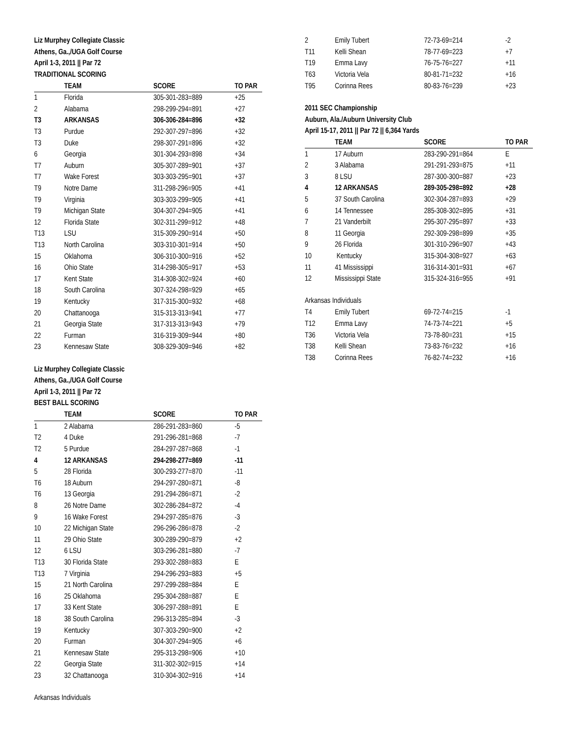Liz Murphey Collegiate Classic
Athens, Ga.,/UGA Golf Course
April 1-3, 2011 || Par 72
TRADITIONAL SCORING
| | TEAM | SCORE | TO PAR |
| --- | --- | --- | --- |
| 1 | Florida | 305-301-283=889 | +25 |
| 2 | Alabama | 298-299-294=891 | +27 |
| T3 | ARKANSAS | 306-306-284=896 | +32 |
| T3 | Purdue | 292-307-297=896 | +32 |
| T3 | Duke | 298-307-291=896 | +32 |
| 6 | Georgia | 301-304-293=898 | +34 |
| T7 | Auburn | 305-307-289=901 | +37 |
| T7 | Wake Forest | 303-303-295=901 | +37 |
| T9 | Notre Dame | 311-298-296=905 | +41 |
| T9 | Virginia | 303-303-299=905 | +41 |
| T9 | Michigan State | 304-307-294=905 | +41 |
| 12 | Florida State | 302-311-299=912 | +48 |
| T13 | LSU | 315-309-290=914 | +50 |
| T13 | North Carolina | 303-310-301=914 | +50 |
| 15 | Oklahoma | 306-310-300=916 | +52 |
| 16 | Ohio State | 314-298-305=917 | +53 |
| 17 | Kent State | 314-308-302=924 | +60 |
| 18 | South Carolina | 307-324-298=929 | +65 |
| 19 | Kentucky | 317-315-300=932 | +68 |
| 20 | Chattanooga | 315-313-313=941 | +77 |
| 21 | Georgia State | 317-313-313=943 | +79 |
| 22 | Furman | 316-319-309=944 | +80 |
| 23 | Kennesaw State | 308-329-309=946 | +82 |
Liz Murphey Collegiate Classic
Athens, Ga.,/UGA Golf Course
April 1-3, 2011 || Par 72
BEST BALL SCORING
| | TEAM | SCORE | TO PAR |
| --- | --- | --- | --- |
| 1 | 2 Alabama | 286-291-283=860 | -5 |
| T2 | 4 Duke | 291-296-281=868 | -7 |
| T2 | 5 Purdue | 284-297-287=868 | -1 |
| 4 | 12 ARKANSAS | 294-298-277=869 | -11 |
| 5 | 28 Florida | 300-293-277=870 | -11 |
| T6 | 18 Auburn | 294-297-280=871 | -8 |
| T6 | 13 Georgia | 291-294-286=871 | -2 |
| 8 | 26 Notre Dame | 302-286-284=872 | -4 |
| 9 | 16 Wake Forest | 294-297-285=876 | -3 |
| 10 | 22 Michigan State | 296-296-286=878 | -2 |
| 11 | 29 Ohio State | 300-289-290=879 | +2 |
| 12 | 6 LSU | 303-296-281=880 | -7 |
| T13 | 30 Florida State | 293-302-288=883 | E |
| T13 | 7 Virginia | 294-296-293=883 | +5 |
| 15 | 21 North Carolina | 297-299-288=884 | E |
| 16 | 25 Oklahoma | 295-304-288=887 | E |
| 17 | 33 Kent State | 306-297-288=891 | E |
| 18 | 38 South Carolina | 296-313-285=894 | -3 |
| 19 | Kentucky | 307-303-290=900 | +2 |
| 20 | Furman | 304-307-294=905 | +6 |
| 21 | Kennesaw State | 295-313-298=906 | +10 |
| 22 | Georgia State | 311-302-302=915 | +14 |
| 23 | 32 Chattanooga | 310-304-302=916 | +14 |
Arkansas Individuals
| 2 | Emily Tubert | 72-73-69=214 | -2 |
| T11 | Kelli Shean | 78-77-69=223 | +7 |
| T19 | Emma Lavy | 76-75-76=227 | +11 |
| T63 | Victoria Vela | 80-81-71=232 | +16 |
| T95 | Corinna Rees | 80-83-76=239 | +23 |
2011 SEC Championship
Auburn, Ala./Auburn University Club
April 15-17, 2011 || Par 72 || 6,364 Yards
| | TEAM | SCORE | TO PAR |
| --- | --- | --- | --- |
| 1 | 17 Auburn | 283-290-291=864 | E |
| 2 | 3 Alabama | 291-291-293=875 | +11 |
| 3 | 8 LSU | 287-300-300=887 | +23 |
| 4 | 12 ARKANSAS | 289-305-298=892 | +28 |
| 5 | 37 South Carolina | 302-304-287=893 | +29 |
| 6 | 14 Tennessee | 285-308-302=895 | +31 |
| 7 | 21 Vanderbilt | 295-307-295=897 | +33 |
| 8 | 11 Georgia | 292-309-298=899 | +35 |
| 9 | 26 Florida | 301-310-296=907 | +43 |
| 10 | Kentucky | 315-304-308=927 | +63 |
| 11 | 41 Mississippi | 316-314-301=931 | +67 |
| 12 | Mississippi State | 315-324-316=955 | +91 |
Arkansas Individuals
| T4 | Emily Tubert | 69-72-74=215 | -1 |
| T12 | Emma Lavy | 74-73-74=221 | +5 |
| T36 | Victoria Vela | 73-78-80=231 | +15 |
| T38 | Kelli Shean | 73-83-76=232 | +16 |
| T38 | Corinna Rees | 76-82-74=232 | +16 |